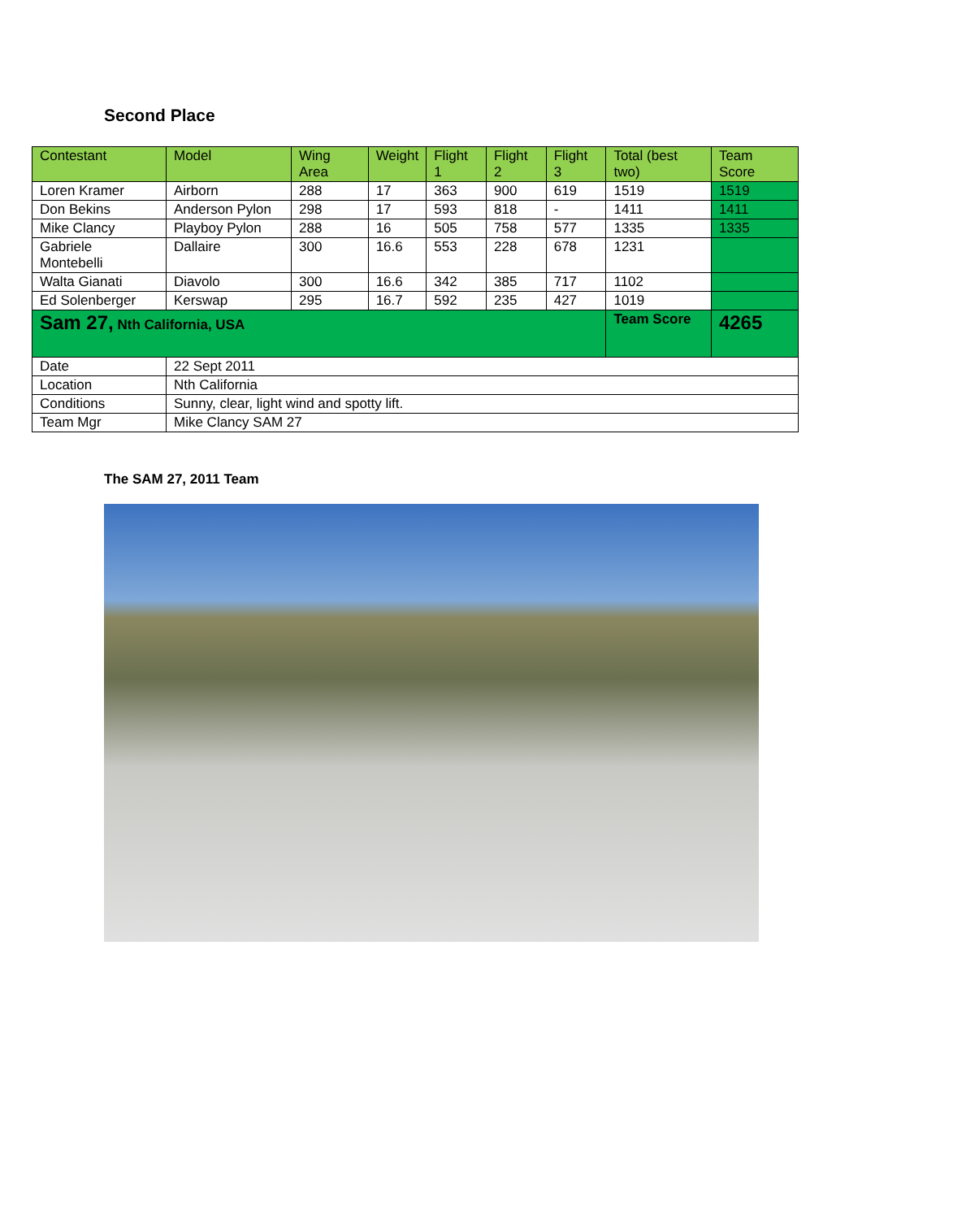Second Place
| Contestant | Model | Wing Area | Weight | Flight 1 | Flight 2 | Flight 3 | Total (best two) | Team Score |
| --- | --- | --- | --- | --- | --- | --- | --- | --- |
| Loren Kramer | Airborn | 288 | 17 | 363 | 900 | 619 | 1519 | 1519 |
| Don Bekins | Anderson Pylon | 298 | 17 | 593 | 818 | - | 1411 | 1411 |
| Mike Clancy | Playboy Pylon | 288 | 16 | 505 | 758 | 577 | 1335 | 1335 |
| Gabriele Montebelli | Dallaire | 300 | 16.6 | 553 | 228 | 678 | 1231 | |
| Walta Gianati | Diavolo | 300 | 16.6 | 342 | 385 | 717 | 1102 | |
| Ed Solenberger | Kerswap | 295 | 16.7 | 592 | 235 | 427 | 1019 | |
| Sam 27, Nth California, USA | | | | | | | Team Score | 4265 |
| Date | 22 Sept 2011 | | | | | | | |
| Location | Nth California | | | | | | | |
| Conditions | Sunny, clear, light wind and spotty lift. | | | | | | | |
| Team Mgr | Mike Clancy SAM 27 | | | | | | | |
The SAM 27, 2011 Team